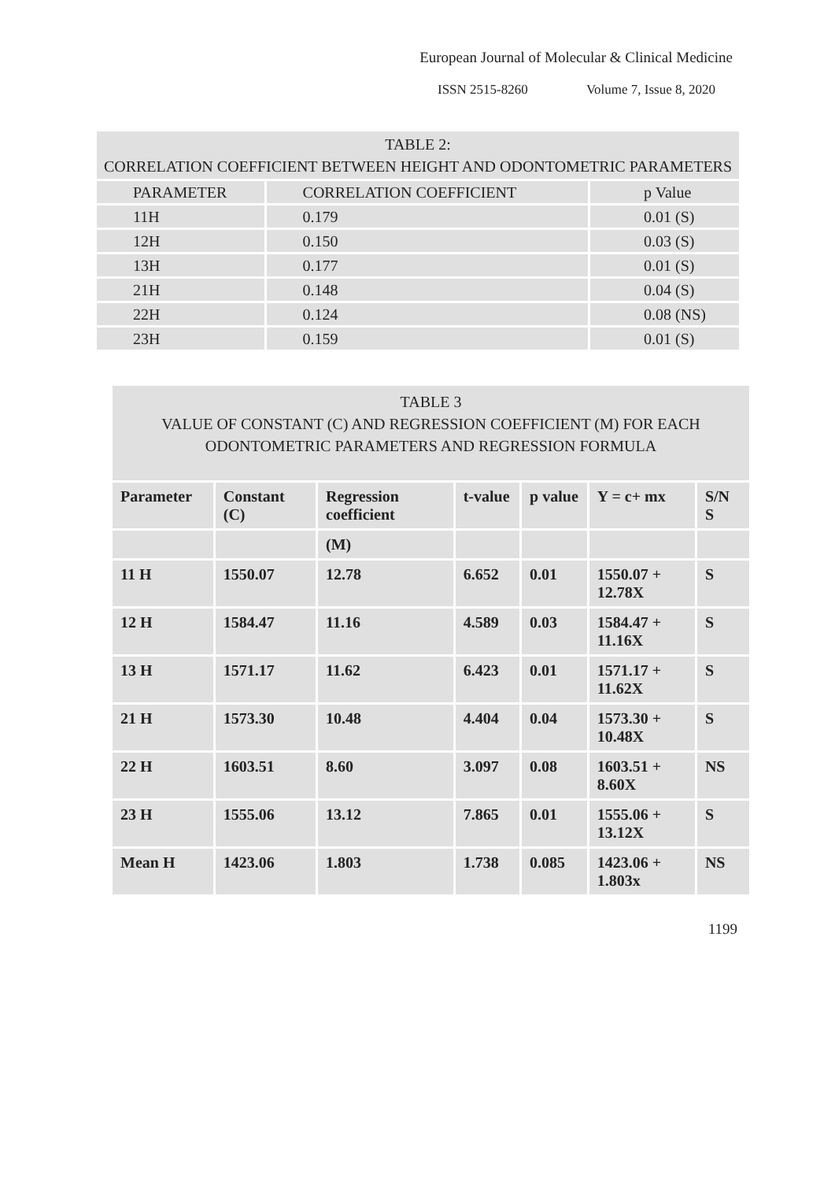European Journal of Molecular & Clinical Medicine
ISSN 2515-8260 Volume 7, Issue 8, 2020
| TABLE 2: CORRELATION COEFFICIENT BETWEEN HEIGHT AND ODONTOMETRIC PARAMETERS | | |
| PARAMETER | CORRELATION COEFFICIENT | p Value |
| 11H | 0.179 | 0.01 (S) |
| 12H | 0.150 | 0.03 (S) |
| 13H | 0.177 | 0.01 (S) |
| 21H | 0.148 | 0.04 (S) |
| 22H | 0.124 | 0.08 (NS) |
| 23H | 0.159 | 0.01 (S) |
| TABLE 3 VALUE OF CONSTANT (C) AND REGRESSION COEFFICIENT (M) FOR EACH ODONTOMETRIC PARAMETERS AND REGRESSION FORMULA | | | | | | |
| Parameter | Constant (C) | Regression coefficient | t-value | p value | Y = c+ mx | S/N S |
| | | (M) | | | | |
| 11 H | 1550.07 | 12.78 | 6.652 | 0.01 | 1550.07 + 12.78X | S |
| 12 H | 1584.47 | 11.16 | 4.589 | 0.03 | 1584.47 + 11.16X | S |
| 13 H | 1571.17 | 11.62 | 6.423 | 0.01 | 1571.17 + 11.62X | S |
| 21 H | 1573.30 | 10.48 | 4.404 | 0.04 | 1573.30 + 10.48X | S |
| 22 H | 1603.51 | 8.60 | 3.097 | 0.08 | 1603.51 + 8.60X | NS |
| 23 H | 1555.06 | 13.12 | 7.865 | 0.01 | 1555.06 + 13.12X | S |
| Mean H | 1423.06 | 1.803 | 1.738 | 0.085 | 1423.06 + 1.803x | NS |
1199